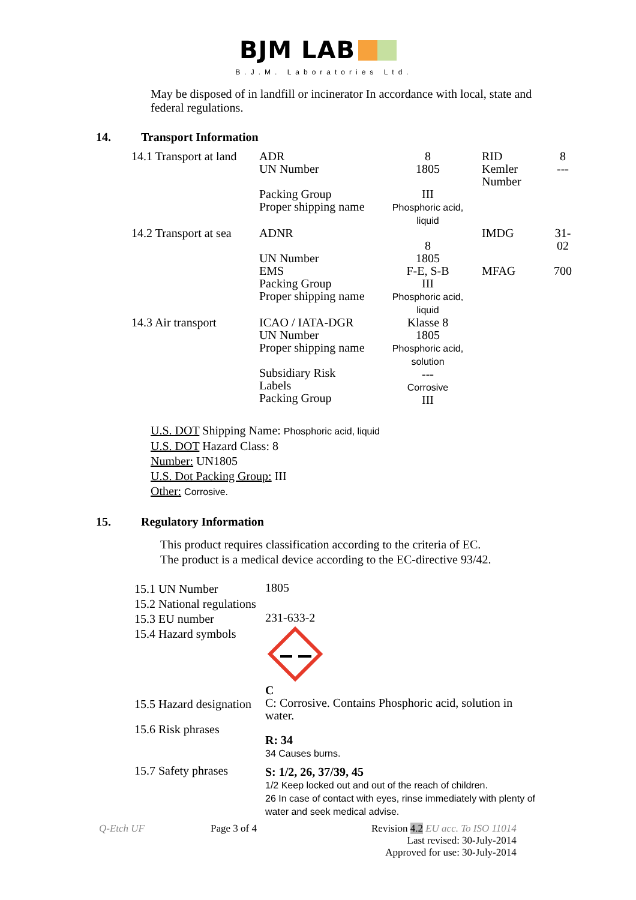BJM LAB
B.J.M. Laboratories Ltd.
May be disposed of in landfill or incinerator In accordance with local, state and federal regulations.
14. Transport Information
| 14.1 Transport at land | ADR UN Number | 8 1805 | RID Kemler Number | 8 --- |
| | Packing Group Proper shipping name | III Phosphoric acid, liquid | | |
| 14.2 Transport at sea | ADNR UN Number EMS Packing Group Proper shipping name | 8 1805 F-E, S-B III Phosphoric acid, liquid | IMDG MFAG | 31- 02 700 |
| 14.3 Air transport | ICAO / IATA-DGR UN Number Proper shipping name Subsidiary Risk Labels Packing Group | Klasse 8 1805 Phosphoric acid, solution --- Corrosive III | | |
U.S. DOT Shipping Name: Phosphoric acid, liquid
U.S. DOT Hazard Class: 8
Number: UN1805
U.S. Dot Packing Group: III
Other: Corrosive.
15. Regulatory Information
This product requires classification according to the criteria of EC.
The product is a medical device according to the EC-directive 93/42.
| 15.1 UN Number | 1805 |
| 15.2 National regulations | |
| 15.3 EU number | 231-633-2 |
| 15.4 Hazard symbols | C |
| 15.5 Hazard designation | C: Corrosive. Contains Phosphoric acid, solution in water. |
| 15.6 Risk phrases | R: 34 34 Causes burns. |
| 15.7 Safety phrases | S: 1/2, 26, 37/39, 45 1/2 Keep locked out and out of the reach of children. 26 In case of contact with eyes, rinse immediately with plenty of water and seek medical advise. |
Q-Etch UF Page 3 of 4 Revision 4.2 EU acc. To ISO 11014
Last revised: 30-July-2014
Approved for use: 30-July-2014